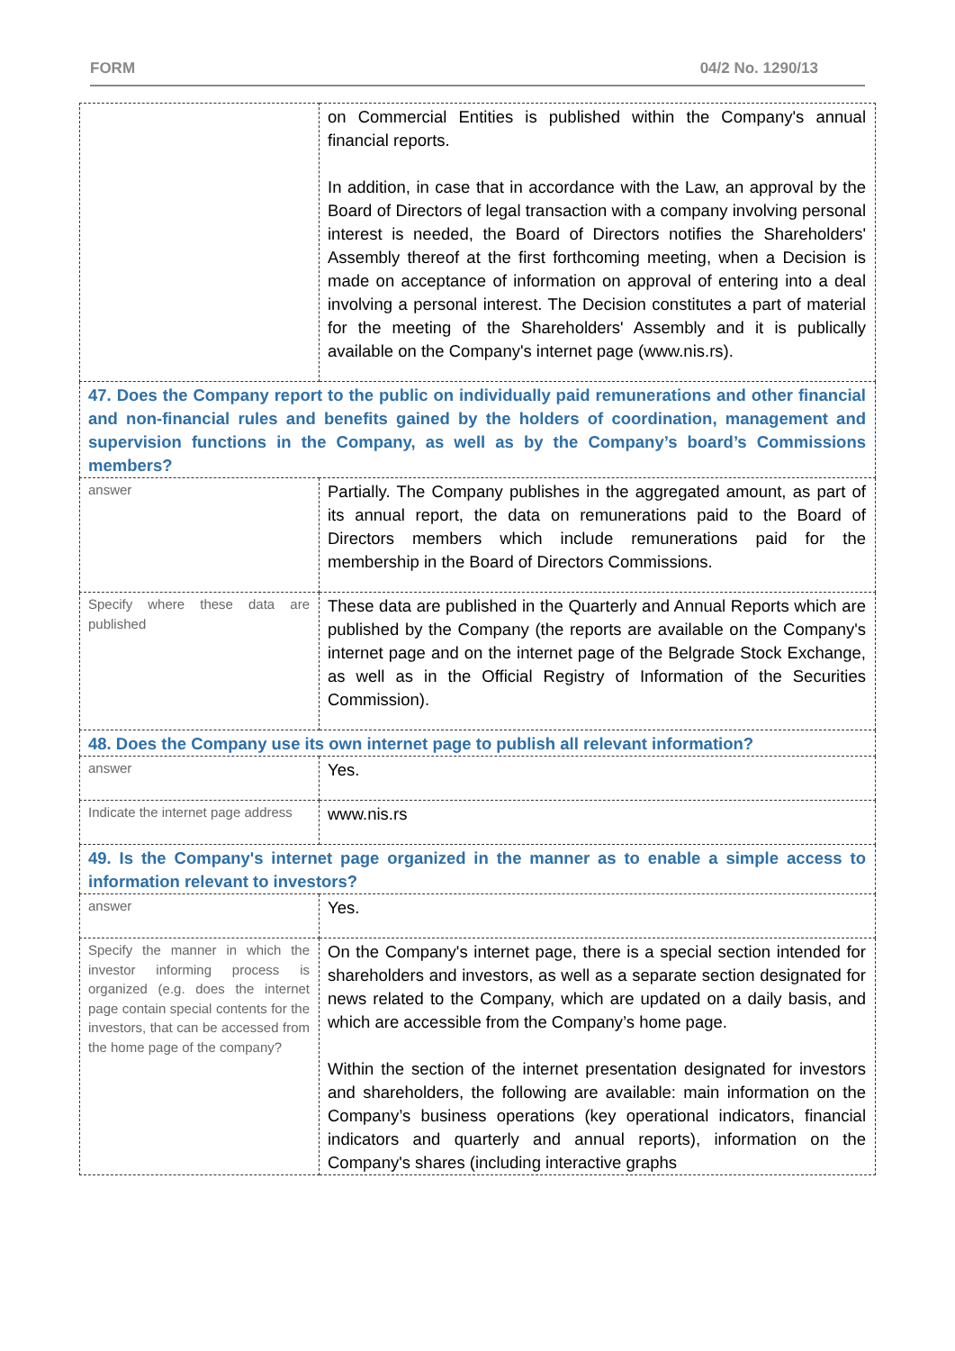FORM 04/2 No. 1290/13
| | on Commercial Entities is published within the Company's annual financial reports. In addition, in case that in accordance with the Law, an approval by the Board of Directors of legal transaction with a company involving personal interest is needed, the Board of Directors notifies the Shareholders' Assembly thereof at the first forthcoming meeting, when a Decision is made on acceptance of information on approval of entering into a deal involving a personal interest. The Decision constitutes a part of material for the meeting of the Shareholders' Assembly and it is publically available on the Company's internet page (www.nis.rs). |
| 47. Does the Company report to the public on individually paid remunerations and other financial and non-financial rules and benefits gained by the holders of coordination, management and supervision functions in the Company, as well as by the Company’s board’s Commissions members? | |
| answer | Partially. The Company publishes in the aggregated amount, as part of its annual report, the data on remunerations paid to the Board of Directors members which include remunerations paid for the membership in the Board of Directors Commissions. |
| Specify where these data are published | These data are published in the Quarterly and Annual Reports which are published by the Company (the reports are available on the Company's internet page and on the internet page of the Belgrade Stock Exchange, as well as in the Official Registry of Information of the Securities Commission). |
| 48. Does the Company use its own internet page to publish all relevant information? | |
| answer | Yes. |
| Indicate the internet page address | www.nis.rs |
| 49. Is the Company's internet page organized in the manner as to enable a simple access to information relevant to investors? | |
| answer | Yes. |
| Specify the manner in which the investor informing process is organized (e.g. does the internet page contain special contents for the investors, that can be accessed from the home page of the company? | On the Company's internet page, there is a special section intended for shareholders and investors, as well as a separate section designated for news related to the Company, which are updated on a daily basis, and which are accessible from the Company’s home page. Within the section of the internet presentation designated for investors and shareholders, the following are available: main information on the Company’s business operations (key operational indicators, financial indicators and quarterly and annual reports), information on the Company's shares (including interactive graphs |